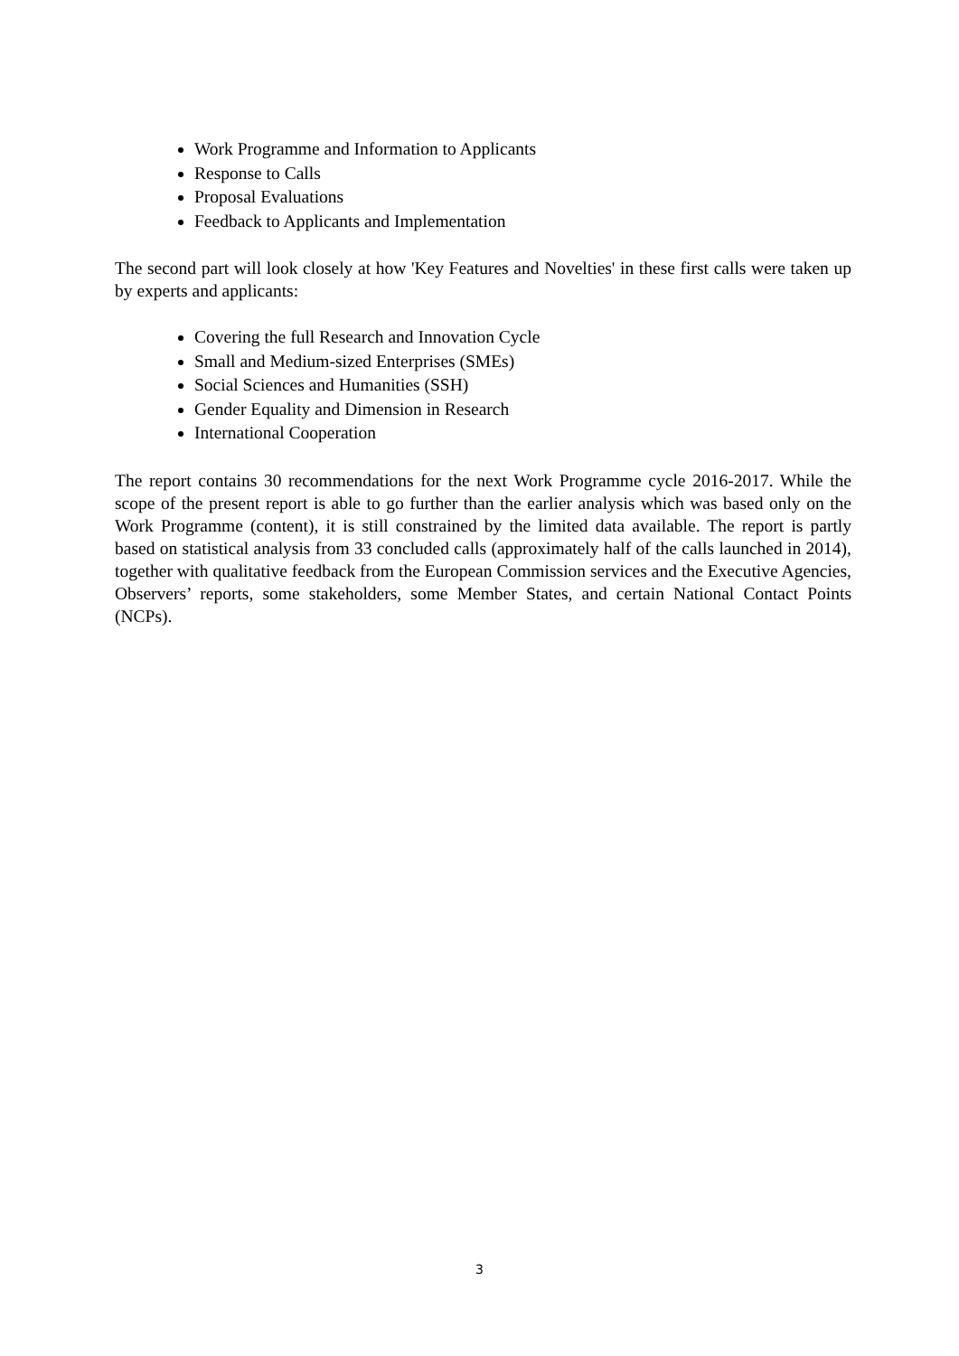Work Programme and Information to Applicants
Response to Calls
Proposal Evaluations
Feedback to Applicants and Implementation
The second part will look closely at how 'Key Features and Novelties' in these first calls were taken up by experts and applicants:
Covering the full Research and Innovation Cycle
Small and Medium-sized Enterprises (SMEs)
Social Sciences and Humanities (SSH)
Gender Equality and Dimension in Research
International Cooperation
The report contains 30 recommendations for the next Work Programme cycle 2016-2017. While the scope of the present report is able to go further than the earlier analysis which was based only on the Work Programme (content), it is still constrained by the limited data available. The report is partly based on statistical analysis from 33 concluded calls (approximately half of the calls launched in 2014), together with qualitative feedback from the European Commission services and the Executive Agencies, Observers’ reports, some stakeholders, some Member States, and certain National Contact Points (NCPs).
3